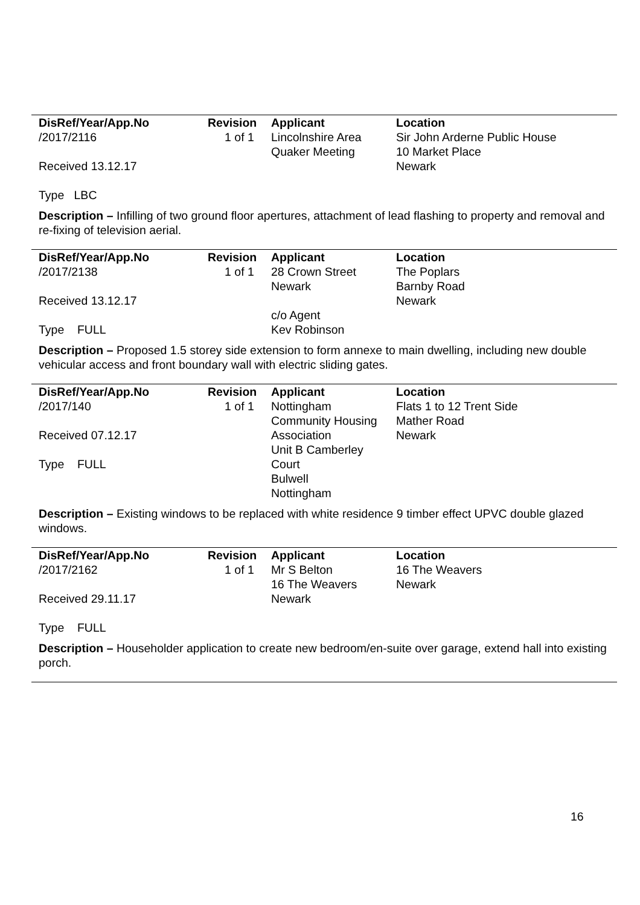| DisRef/Year/App.No | Revision | Applicant | Location |
| --- | --- | --- | --- |
| /2017/2116 | 1 of 1 | Lincolnshire Area | Sir John Arderne Public House |
| | | Quaker Meeting | 10 Market Place |
| Received 13.12.17 | | | Newark |
| Type LBC | | | |
Description – Infilling of two ground floor apertures, attachment of lead flashing to property and removal and re-fixing of television aerial.
| DisRef/Year/App.No | Revision | Applicant | Location |
| --- | --- | --- | --- |
| /2017/2138 | 1 of 1 | 28 Crown Street | The Poplars |
| | | Newark | Barnby Road |
| Received 13.12.17 | | | Newark |
| | | c/o Agent | |
| Type FULL | | Kev Robinson | |
Description – Proposed 1.5 storey side extension to form annexe to main dwelling, including new double vehicular access and front boundary wall with electric sliding gates.
| DisRef/Year/App.No | Revision | Applicant | Location |
| --- | --- | --- | --- |
| /2017/140 | 1 of 1 | Nottingham | Flats 1 to 12 Trent Side |
| | | Community Housing | Mather Road |
| Received 07.12.17 | | Association | Newark |
| | | Unit B Camberley | |
| Type FULL | | Court | |
| | | Bulwell | |
| | | Nottingham | |
Description – Existing windows to be replaced with white residence 9 timber effect UPVC double glazed windows.
| DisRef/Year/App.No | Revision | Applicant | Location |
| --- | --- | --- | --- |
| /2017/2162 | 1 of 1 | Mr S Belton | 16 The Weavers |
| | | 16 The Weavers | Newark |
| Received 29.11.17 | | Newark | |
| Type FULL | | | |
Description – Householder application to create new bedroom/en-suite over garage, extend hall into existing porch.
16